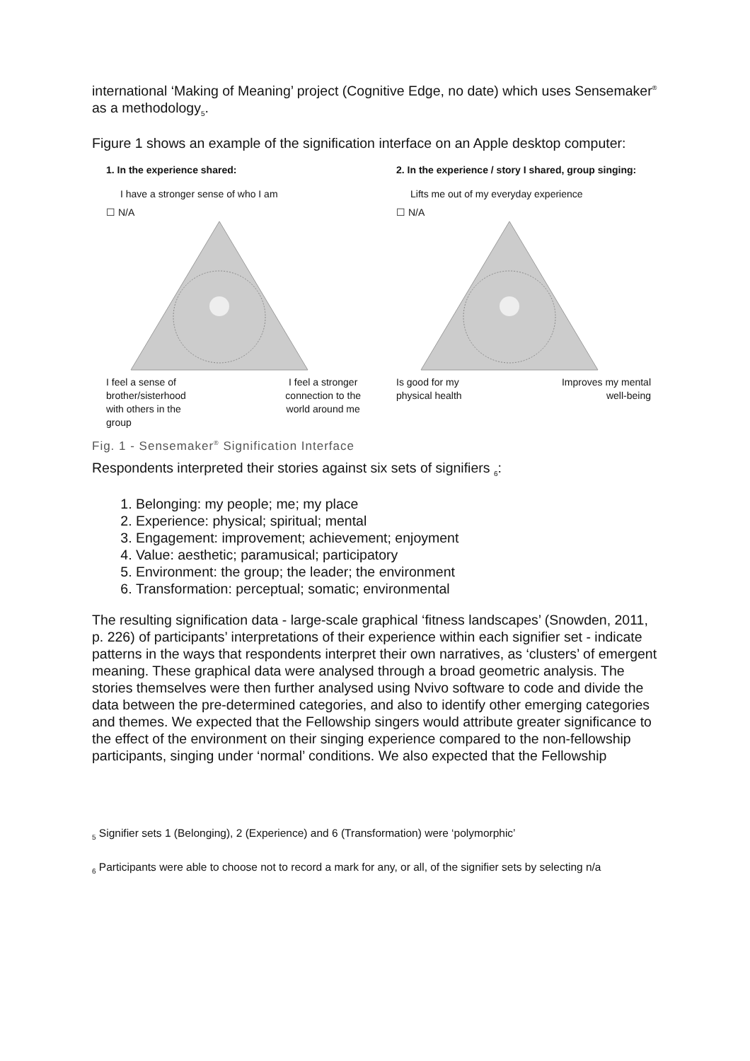international ‘Making of Meaning’ project (Cognitive Edge, no date) which uses Sensemaker<sup>®</sup> as a methodology<sub>5</sub>.
Figure 1 shows an example of the signification interface on an Apple desktop computer:
1. In the experience shared:
I have a stronger sense of who I am
☐ N/A
I feel a sense of
brother/sisterhood
with others in the
group I feel a stronger
connection to the
world around me
2. In the experience / story I shared, group singing:
Lifts me out of my everyday experience
☐ N/A
Is good for my
physical health Improves my mental
well-being
Fig. 1 - Sensemaker<sup>®</sup> Signification Interface
Respondents interpreted their stories against six sets of signifiers <sub>6</sub>:
1. Belonging: my people; me; my place
2. Experience: physical; spiritual; mental
3. Engagement: improvement; achievement; enjoyment
4. Value: aesthetic; paramusical; participatory
5. Environment: the group; the leader; the environment
6. Transformation: perceptual; somatic; environmental
The resulting signification data - large-scale graphical ‘fitness landscapes’ (Snowden, 2011, p. 226) of participants’ interpretations of their experience within each signifier set - indicate patterns in the ways that respondents interpret their own narratives, as ‘clusters’ of emergent meaning. These graphical data were analysed through a broad geometric analysis. The stories themselves were then further analysed using Nvivo software to code and divide the data between the pre-determined categories, and also to identify other emerging categories and themes. We expected that the Fellowship singers would attribute greater significance to the effect of the environment on their singing experience compared to the non-fellowship participants, singing under ‘normal’ conditions. We also expected that the Fellowship
<sub>5</sub> Signifier sets 1 (Belonging), 2 (Experience) and 6 (Transformation) were ‘polymorphic’
<sub>6</sub> Participants were able to choose not to record a mark for any, or all, of the signifier sets by selecting n/a